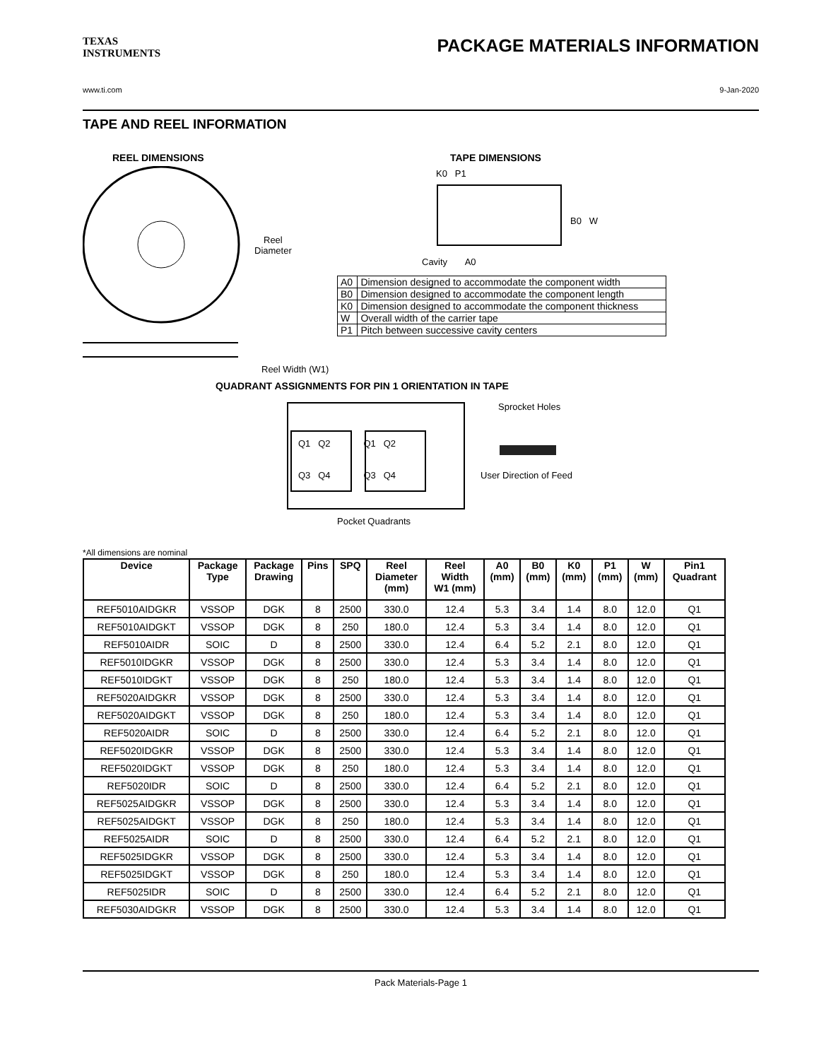TEXAS
INSTRUMENTS
PACKAGE MATERIALS INFORMATION
www.ti.com 9-Jan-2020
TAPE AND REEL INFORMATION
REEL DIMENSIONS
Reel
Diameter
Reel Width (W1)
TAPE DIMENSIONS
K0 P1
B0 W
Cavity A0
| A0 | Dimension designed to accommodate the component width |
| B0 | Dimension designed to accommodate the component length |
| K0 | Dimension designed to accommodate the component thickness |
| W | Overall width of the carrier tape |
| P1 | Pitch between successive cavity centers |
QUADRANT ASSIGNMENTS FOR PIN 1 ORIENTATION IN TAPE
Q1 Q2 Q1 Q2
Q3 Q4 Q3 Q4
Sprocket Holes
User Direction of Feed
Pocket Quadrants
*All dimensions are nominal
| Device | Package Type | Package Drawing | Pins | SPQ | Reel Diameter (mm) | Reel Width W1 (mm) | A0 (mm) | B0 (mm) | K0 (mm) | P1 (mm) | W (mm) | Pin1 Quadrant |
| --- | --- | --- | --- | --- | --- | --- | --- | --- | --- | --- | --- | --- |
| REF5010AIDGKR | VSSOP | DGK | 8 | 2500 | 330.0 | 12.4 | 5.3 | 3.4 | 1.4 | 8.0 | 12.0 | Q1 |
| REF5010AIDGKT | VSSOP | DGK | 8 | 250 | 180.0 | 12.4 | 5.3 | 3.4 | 1.4 | 8.0 | 12.0 | Q1 |
| REF5010AIDR | SOIC | D | 8 | 2500 | 330.0 | 12.4 | 6.4 | 5.2 | 2.1 | 8.0 | 12.0 | Q1 |
| REF5010IDGKR | VSSOP | DGK | 8 | 2500 | 330.0 | 12.4 | 5.3 | 3.4 | 1.4 | 8.0 | 12.0 | Q1 |
| REF5010IDGKT | VSSOP | DGK | 8 | 250 | 180.0 | 12.4 | 5.3 | 3.4 | 1.4 | 8.0 | 12.0 | Q1 |
| REF5020AIDGKR | VSSOP | DGK | 8 | 2500 | 330.0 | 12.4 | 5.3 | 3.4 | 1.4 | 8.0 | 12.0 | Q1 |
| REF5020AIDGKT | VSSOP | DGK | 8 | 250 | 180.0 | 12.4 | 5.3 | 3.4 | 1.4 | 8.0 | 12.0 | Q1 |
| REF5020AIDR | SOIC | D | 8 | 2500 | 330.0 | 12.4 | 6.4 | 5.2 | 2.1 | 8.0 | 12.0 | Q1 |
| REF5020IDGKR | VSSOP | DGK | 8 | 2500 | 330.0 | 12.4 | 5.3 | 3.4 | 1.4 | 8.0 | 12.0 | Q1 |
| REF5020IDGKT | VSSOP | DGK | 8 | 250 | 180.0 | 12.4 | 5.3 | 3.4 | 1.4 | 8.0 | 12.0 | Q1 |
| REF5020IDR | SOIC | D | 8 | 2500 | 330.0 | 12.4 | 6.4 | 5.2 | 2.1 | 8.0 | 12.0 | Q1 |
| REF5025AIDGKR | VSSOP | DGK | 8 | 2500 | 330.0 | 12.4 | 5.3 | 3.4 | 1.4 | 8.0 | 12.0 | Q1 |
| REF5025AIDGKT | VSSOP | DGK | 8 | 250 | 180.0 | 12.4 | 5.3 | 3.4 | 1.4 | 8.0 | 12.0 | Q1 |
| REF5025AIDR | SOIC | D | 8 | 2500 | 330.0 | 12.4 | 6.4 | 5.2 | 2.1 | 8.0 | 12.0 | Q1 |
| REF5025IDGKR | VSSOP | DGK | 8 | 2500 | 330.0 | 12.4 | 5.3 | 3.4 | 1.4 | 8.0 | 12.0 | Q1 |
| REF5025IDGKT | VSSOP | DGK | 8 | 250 | 180.0 | 12.4 | 5.3 | 3.4 | 1.4 | 8.0 | 12.0 | Q1 |
| REF5025IDR | SOIC | D | 8 | 2500 | 330.0 | 12.4 | 6.4 | 5.2 | 2.1 | 8.0 | 12.0 | Q1 |
| REF5030AIDGKR | VSSOP | DGK | 8 | 2500 | 330.0 | 12.4 | 5.3 | 3.4 | 1.4 | 8.0 | 12.0 | Q1 |
Pack Materials-Page 1